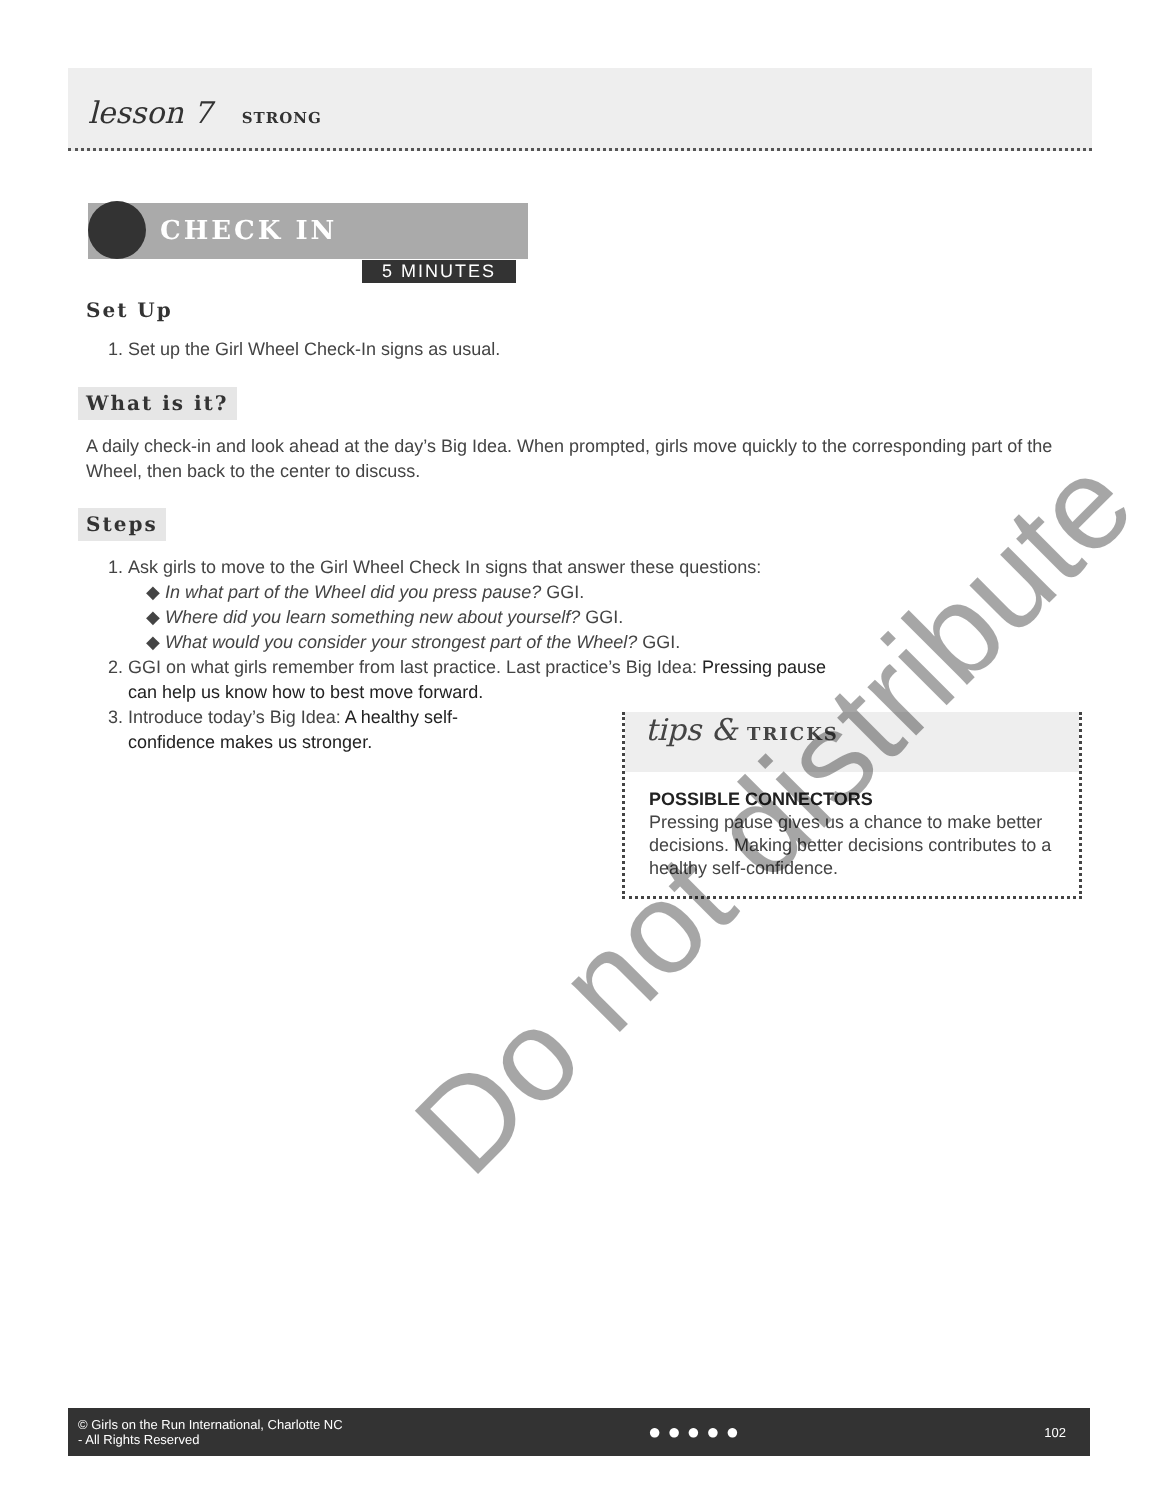lesson 7 STRONG
CHECK IN
5 MINUTES
Set Up
1. Set up the Girl Wheel Check-In signs as usual.
What is it?
A daily check-in and look ahead at the day’s Big Idea. When prompted, girls move quickly to the corresponding part of the Wheel, then back to the center to discuss.
Steps
1. Ask girls to move to the Girl Wheel Check In signs that answer these questions:
◆ In what part of the Wheel did you press pause? GGI.
◆ Where did you learn something new about yourself? GGI.
◆ What would you consider your strongest part of the Wheel? GGI.
2. GGI on what girls remember from last practice. Last practice’s Big Idea: Pressing pause can help us know how to best move forward.
3. Introduce today’s Big Idea: A healthy self-confidence makes us stronger.
tips & TRICKS
POSSIBLE CONNECTORS
Pressing pause gives us a chance to make better decisions. Making better decisions contributes to a healthy self-confidence.
Do not distribute
© Girls on the Run International, Charlotte NC
- All Rights Reserved ● ● ● ● ● 102